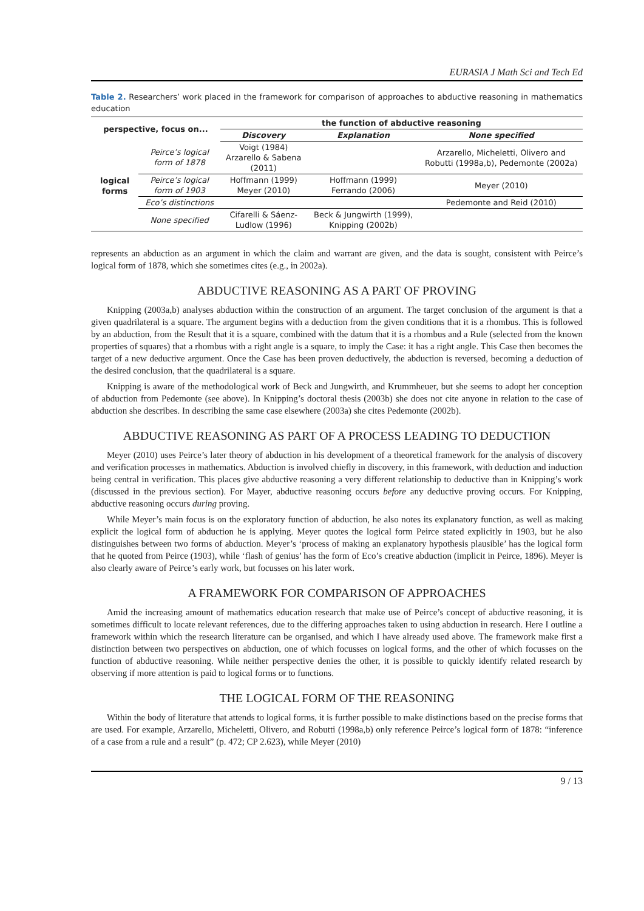EURASIA J Math Sci and Tech Ed
Table 2. Researchers’ work placed in the framework for comparison of approaches to abductive reasoning in mathematics education
| perspective, focus on... | | the function of abductive reasoning | | |
| --- | --- | --- | --- | --- |
| | | Discovery | Explanation | None specified |
| logical forms | Peirce’s logical form of 1878 | Voigt (1984) Arzarello & Sabena (2011) | | Arzarello, Micheletti, Olivero and Robutti (1998a,b), Pedemonte (2002a) |
| | Peirce’s logical form of 1903 | Hoffmann (1999) Meyer (2010) | Hoffmann (1999) Ferrando (2006) | Meyer (2010) |
| | Eco’s distinctions | | | Pedemonte and Reid (2010) |
| | None specified | Cifarelli & Sáenz-Ludlow (1996) | Beck & Jungwirth (1999), Knipping (2002b) | |
represents an abduction as an argument in which the claim and warrant are given, and the data is sought, consistent with Peirce’s logical form of 1878, which she sometimes cites (e.g., in 2002a).
ABDUCTIVE REASONING AS A PART OF PROVING
Knipping (2003a,b) analyses abduction within the construction of an argument. The target conclusion of the argument is that a given quadrilateral is a square. The argument begins with a deduction from the given conditions that it is a rhombus. This is followed by an abduction, from the Result that it is a square, combined with the datum that it is a rhombus and a Rule (selected from the known properties of squares) that a rhombus with a right angle is a square, to imply the Case: it has a right angle. This Case then becomes the target of a new deductive argument. Once the Case has been proven deductively, the abduction is reversed, becoming a deduction of the desired conclusion, that the quadrilateral is a square.
Knipping is aware of the methodological work of Beck and Jungwirth, and Krummheuer, but she seems to adopt her conception of abduction from Pedemonte (see above). In Knipping’s doctoral thesis (2003b) she does not cite anyone in relation to the case of abduction she describes. In describing the same case elsewhere (2003a) she cites Pedemonte (2002b).
ABDUCTIVE REASONING AS PART OF A PROCESS LEADING TO DEDUCTION
Meyer (2010) uses Peirce’s later theory of abduction in his development of a theoretical framework for the analysis of discovery and verification processes in mathematics. Abduction is involved chiefly in discovery, in this framework, with deduction and induction being central in verification. This places give abductive reasoning a very different relationship to deductive than in Knipping’s work (discussed in the previous section). For Mayer, abductive reasoning occurs before any deductive proving occurs. For Knipping, abductive reasoning occurs during proving.
While Meyer’s main focus is on the exploratory function of abduction, he also notes its explanatory function, as well as making explicit the logical form of abduction he is applying. Meyer quotes the logical form Peirce stated explicitly in 1903, but he also distinguishes between two forms of abduction. Meyer’s ‘process of making an explanatory hypothesis plausible’ has the logical form that he quoted from Peirce (1903), while ‘flash of genius’ has the form of Eco’s creative abduction (implicit in Peirce, 1896). Meyer is also clearly aware of Peirce’s early work, but focusses on his later work.
A FRAMEWORK FOR COMPARISON OF APPROACHES
Amid the increasing amount of mathematics education research that make use of Peirce’s concept of abductive reasoning, it is sometimes difficult to locate relevant references, due to the differing approaches taken to using abduction in research. Here I outline a framework within which the research literature can be organised, and which I have already used above. The framework make first a distinction between two perspectives on abduction, one of which focusses on logical forms, and the other of which focusses on the function of abductive reasoning. While neither perspective denies the other, it is possible to quickly identify related research by observing if more attention is paid to logical forms or to functions.
THE LOGICAL FORM OF THE REASONING
Within the body of literature that attends to logical forms, it is further possible to make distinctions based on the precise forms that are used. For example, Arzarello, Micheletti, Olivero, and Robutti (1998a,b) only reference Peirce’s logical form of 1878: “inference of a case from a rule and a result” (p. 472; CP 2.623), while Meyer (2010)
9 / 13